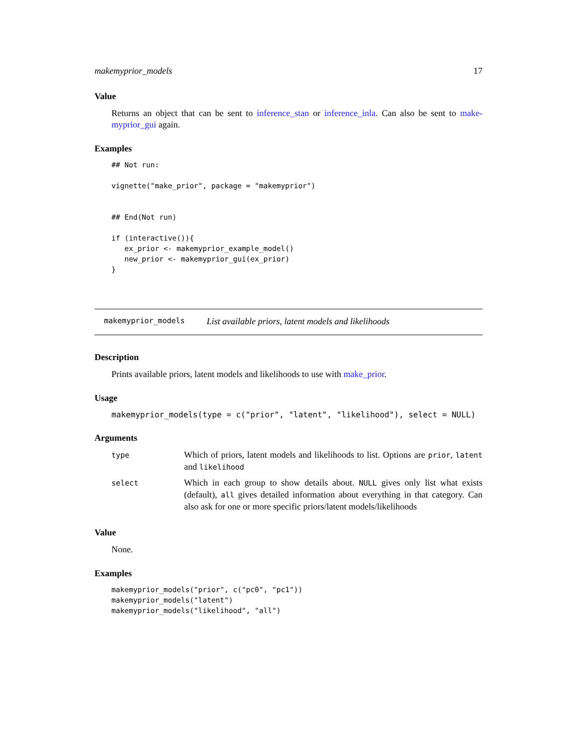makemyprior_models 17
Value
Returns an object that can be sent to inference_stan or inference_inla. Can also be sent to make-myprior_gui again.
Examples
## Not run:

vignette("make_prior", package = "makemyprior")


## End(Not run)

if (interactive()){
   ex_prior <- makemyprior_example_model()
   new_prior <- makemyprior_gui(ex_prior)
}
makemyprior_models List available priors, latent models and likelihoods
Description
Prints available priors, latent models and likelihoods to use with make_prior.
Usage
makemyprior_models(type = c("prior", "latent", "likelihood"), select = NULL)
Arguments
| type | Which of priors, latent models and likelihoods to list. Options are prior , latent and likelihood |
| select | Which in each group to show details about. NULL gives only list what exists (default), all gives detailed information about everything in that category. Can also ask for one or more specific priors/latent models/likelihoods |
Value
None.
Examples
makemyprior_models("prior", c("pc0", "pc1"))
makemyprior_models("latent")
makemyprior_models("likelihood", "all")